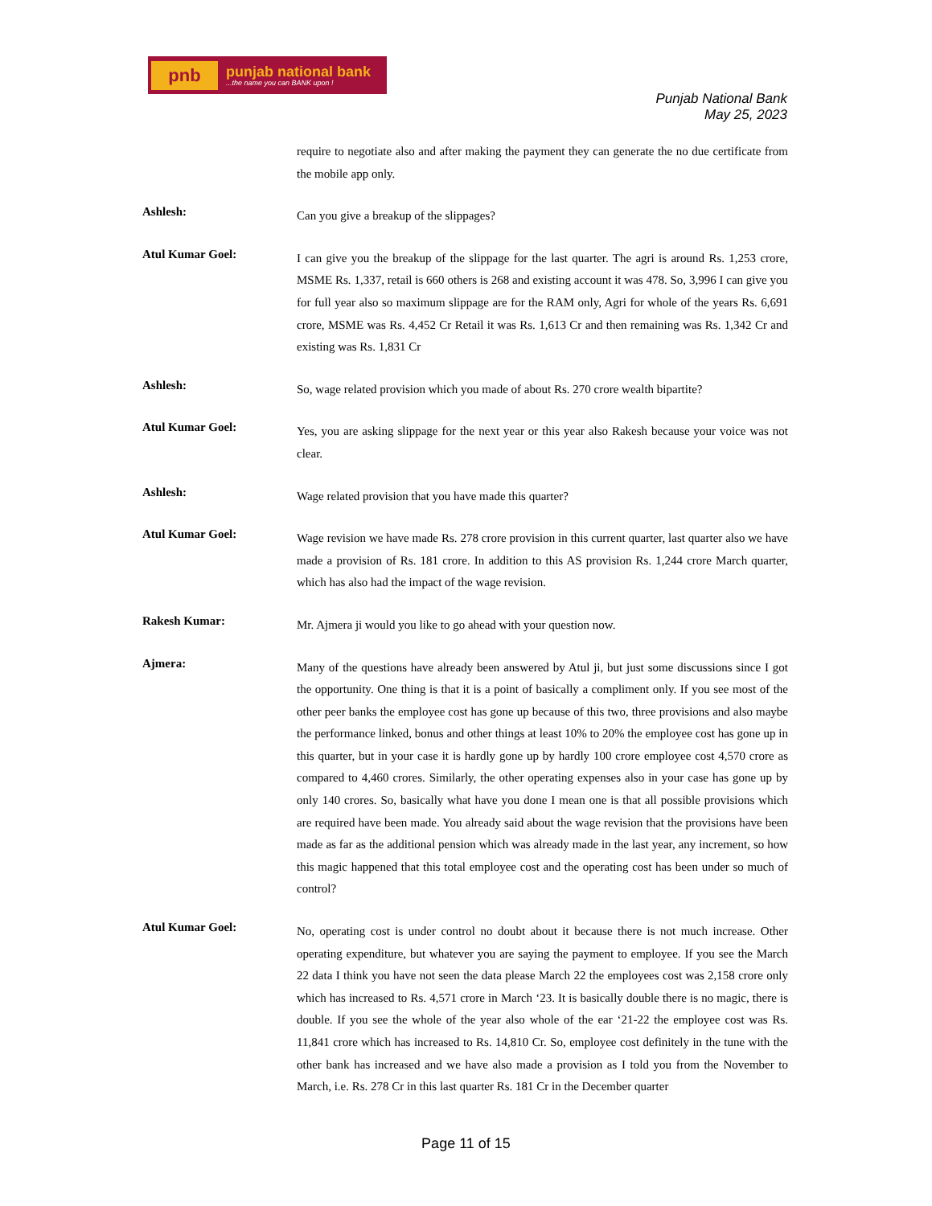pnb
punjab national bank...the name you can BANK upon !
Punjab National Bank
May 25, 2023
require to negotiate also and after making the payment they can generate the no due certificate from the mobile app only.
Ashlesh:
Can you give a breakup of the slippages?
Atul Kumar Goel:
I can give you the breakup of the slippage for the last quarter. The agri is around Rs. 1,253 crore, MSME Rs. 1,337, retail is 660 others is 268 and existing account it was 478. So, 3,996 I can give you for full year also so maximum slippage are for the RAM only, Agri for whole of the years Rs. 6,691 crore, MSME was Rs. 4,452 Cr Retail it was Rs. 1,613 Cr and then remaining was Rs. 1,342 Cr and existing was Rs. 1,831 Cr
Ashlesh:
So, wage related provision which you made of about Rs. 270 crore wealth bipartite?
Atul Kumar Goel:
Yes, you are asking slippage for the next year or this year also Rakesh because your voice was not clear.
Ashlesh:
Wage related provision that you have made this quarter?
Atul Kumar Goel:
Wage revision we have made Rs. 278 crore provision in this current quarter, last quarter also we have made a provision of Rs. 181 crore. In addition to this AS provision Rs. 1,244 crore March quarter, which has also had the impact of the wage revision.
Rakesh Kumar:
Mr. Ajmera ji would you like to go ahead with your question now.
Ajmera:
Many of the questions have already been answered by Atul ji, but just some discussions since I got the opportunity. One thing is that it is a point of basically a compliment only. If you see most of the other peer banks the employee cost has gone up because of this two, three provisions and also maybe the performance linked, bonus and other things at least 10% to 20% the employee cost has gone up in this quarter, but in your case it is hardly gone up by hardly 100 crore employee cost 4,570 crore as compared to 4,460 crores. Similarly, the other operating expenses also in your case has gone up by only 140 crores. So, basically what have you done I mean one is that all possible provisions which are required have been made. You already said about the wage revision that the provisions have been made as far as the additional pension which was already made in the last year, any increment, so how this magic happened that this total employee cost and the operating cost has been under so much of control?
Atul Kumar Goel:
No, operating cost is under control no doubt about it because there is not much increase. Other operating expenditure, but whatever you are saying the payment to employee. If you see the March 22 data I think you have not seen the data please March 22 the employees cost was 2,158 crore only which has increased to Rs. 4,571 crore in March ‘23. It is basically double there is no magic, there is double. If you see the whole of the year also whole of the ear ‘21-22 the employee cost was Rs. 11,841 crore which has increased to Rs. 14,810 Cr. So, employee cost definitely in the tune with the other bank has increased and we have also made a provision as I told you from the November to March, i.e. Rs. 278 Cr in this last quarter Rs. 181 Cr in the December quarter
Page 11 of 15